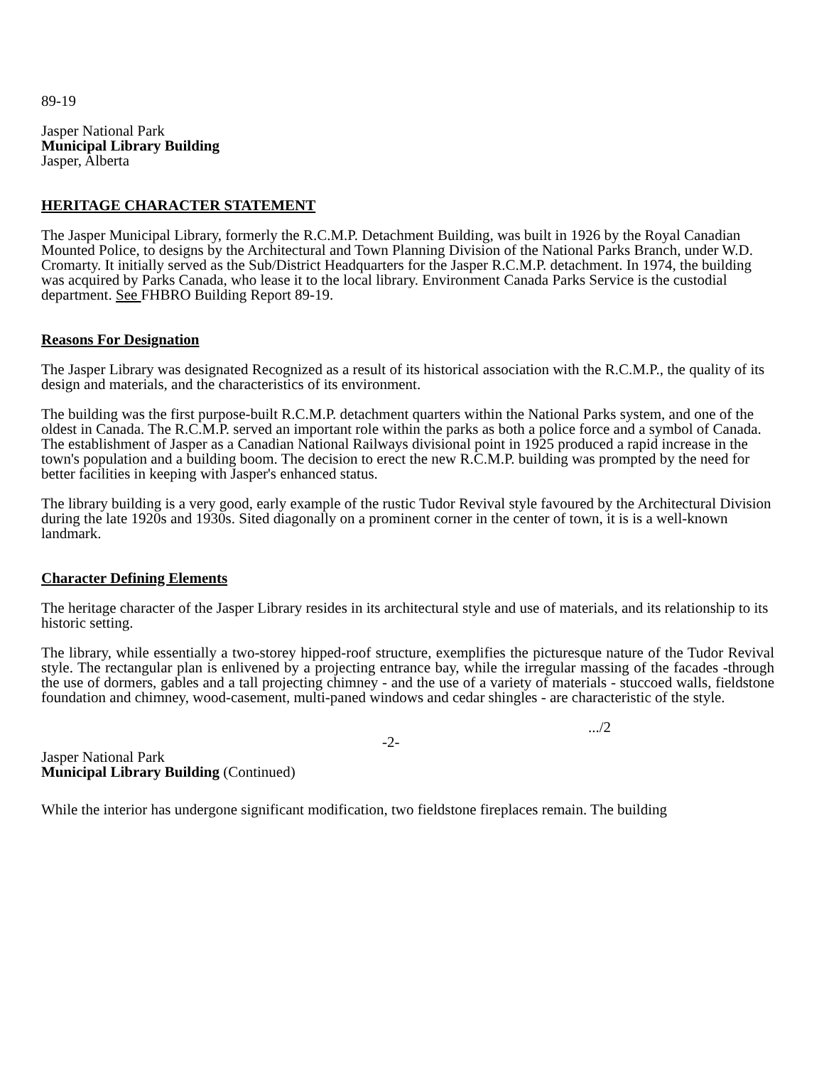89-19
Jasper National Park
Municipal Library Building
Jasper, Alberta
HERITAGE CHARACTER STATEMENT
The Jasper Municipal Library, formerly the R.C.M.P. Detachment Building, was built in 1926 by the Royal Canadian Mounted Police, to designs by the Architectural and Town Planning Division of the National Parks Branch, under W.D. Cromarty. It initially served as the Sub/District Headquarters for the Jasper R.C.M.P. detachment. In 1974, the building was acquired by Parks Canada, who lease it to the local library. Environment Canada Parks Service is the custodial department. See FHBRO Building Report 89-19.
Reasons For Designation
The Jasper Library was designated Recognized as a result of its historical association with the R.C.M.P., the quality of its design and materials, and the characteristics of its environment.
The building was the first purpose-built R.C.M.P. detachment quarters within the National Parks system, and one of the oldest in Canada. The R.C.M.P. served an important role within the parks as both a police force and a symbol of Canada. The establishment of Jasper as a Canadian National Railways divisional point in 1925 produced a rapid increase in the town's population and a building boom. The decision to erect the new R.C.M.P. building was prompted by the need for better facilities in keeping with Jasper's enhanced status.
The library building is a very good, early example of the rustic Tudor Revival style favoured by the Architectural Division during the late 1920s and 1930s. Sited diagonally on a prominent corner in the center of town, it is is a well-known landmark.
Character Defining Elements
The heritage character of the Jasper Library resides in its architectural style and use of materials, and its relationship to its historic setting.
The library, while essentially a two-storey hipped-roof structure, exemplifies the picturesque nature of the Tudor Revival style. The rectangular plan is enlivened by a projecting entrance bay, while the irregular massing of the facades -through the use of dormers, gables and a tall projecting chimney - and the use of a variety of materials - stuccoed walls, fieldstone foundation and chimney, wood-casement, multi-paned windows and cedar shingles - are characteristic of the style.
.../2
-2-
Jasper National Park
Municipal Library Building (Continued)
While the interior has undergone significant modification, two fieldstone fireplaces remain. The building